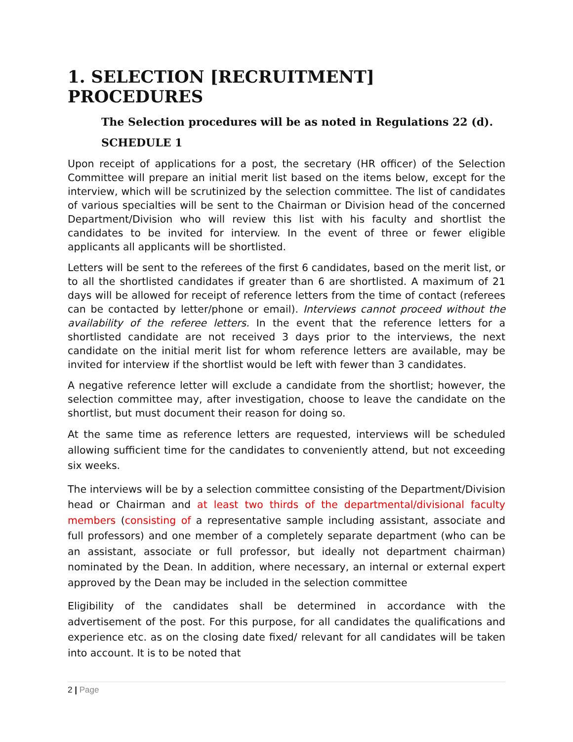1. SELECTION [RECRUITMENT] PROCEDURES
The Selection procedures will be as noted in Regulations 22 (d).
SCHEDULE 1
Upon receipt of applications for a post, the secretary (HR officer) of the Selection Committee will prepare an initial merit list based on the items below, except for the interview, which will be scrutinized by the selection committee. The list of candidates of various specialties will be sent to the Chairman or Division head of the concerned Department/Division who will review this list with his faculty and shortlist the candidates to be invited for interview. In the event of three or fewer eligible applicants all applicants will be shortlisted.
Letters will be sent to the referees of the first 6 candidates, based on the merit list, or to all the shortlisted candidates if greater than 6 are shortlisted. A maximum of 21 days will be allowed for receipt of reference letters from the time of contact (referees can be contacted by letter/phone or email). Interviews cannot proceed without the availability of the referee letters. In the event that the reference letters for a shortlisted candidate are not received 3 days prior to the interviews, the next candidate on the initial merit list for whom reference letters are available, may be invited for interview if the shortlist would be left with fewer than 3 candidates.
A negative reference letter will exclude a candidate from the shortlist; however, the selection committee may, after investigation, choose to leave the candidate on the shortlist, but must document their reason for doing so.
At the same time as reference letters are requested, interviews will be scheduled allowing sufficient time for the candidates to conveniently attend, but not exceeding six weeks.
The interviews will be by a selection committee consisting of the Department/Division head or Chairman and at least two thirds of the departmental/divisional faculty members (consisting of a representative sample including assistant, associate and full professors) and one member of a completely separate department (who can be an assistant, associate or full professor, but ideally not department chairman) nominated by the Dean. In addition, where necessary, an internal or external expert approved by the Dean may be included in the selection committee
Eligibility of the candidates shall be determined in accordance with the advertisement of the post. For this purpose, for all candidates the qualifications and experience etc. as on the closing date fixed/ relevant for all candidates will be taken into account. It is to be noted that
2 | Page